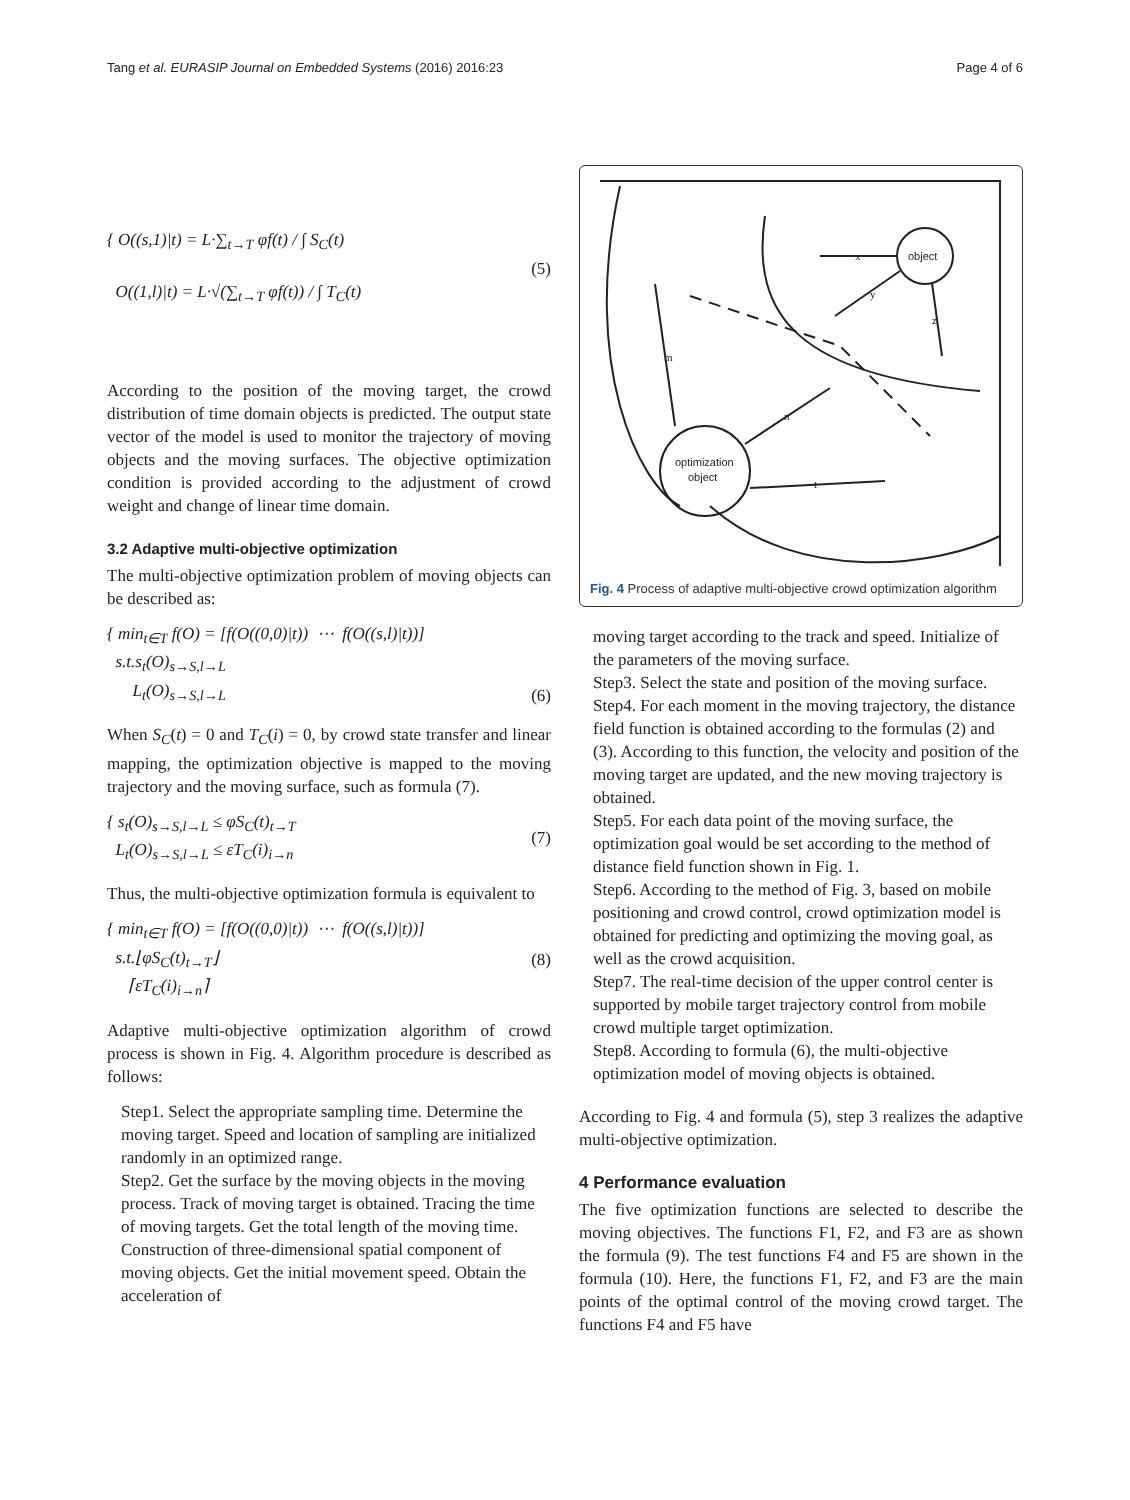Tang et al. EURASIP Journal on Embedded Systems (2016) 2016:23 Page 4 of 6
{ O((s,1)|t) = L·∑<sub>t→T</sub> φf(t) / ∫ S<sub>C</sub>(t)
O((1,l)|t) = L·√(∑<sub>t→T</sub> φf(t)) / ∫ T<sub>C</sub>(t)
(5)
According to the position of the moving target, the crowd distribution of time domain objects is predicted. The output state vector of the model is used to monitor the trajectory of moving objects and the moving surfaces. The objective optimization condition is provided according to the adjustment of crowd weight and change of linear time domain.
3.2 Adaptive multi-objective optimization
The multi-objective optimization problem of moving objects can be described as:
{ min<sub>t∈T</sub> f(O) = [f(O((0,0)|t)) ⋯ f(O((s,l)|t))]
s.t.s<sub>t</sub>(O)<sub>s→S,l→L</sub>
L<sub>t</sub>(O)<sub>s→S,l→L</sub>
(6)
When S<sub>C</sub>(t) = 0 and T<sub>C</sub>(i) = 0, by crowd state transfer and linear mapping, the optimization objective is mapped to the moving trajectory and the moving surface, such as formula (7).
{ s<sub>t</sub>(O)<sub>s→S,l→L</sub> ≤ φS<sub>C</sub>(t)<sub>t→T</sub>
L<sub>t</sub>(O)<sub>s→S,l→L</sub> ≤ εT<sub>C</sub>(i)<sub>i→n</sub>
(7)
Thus, the multi-objective optimization formula is equivalent to
{ min<sub>t∈T</sub> f(O) = [f(O((0,0)|t)) ⋯ f(O((s,l)|t))]
s.t.⌊φS<sub>C</sub>(t)<sub>t→T</sub>⌋
⌈εT<sub>C</sub>(i)<sub>i→n</sub>⌉
(8)
Adaptive multi-objective optimization algorithm of crowd process is shown in Fig. 4. Algorithm procedure is described as follows:
Step1. Select the appropriate sampling time. Determine the moving target. Speed and location of sampling are initialized randomly in an optimized range.
Step2. Get the surface by the moving objects in the moving process. Track of moving target is obtained. Tracing the time of moving targets. Get the total length of the moving time. Construction of three-dimensional spatial component of moving objects. Get the initial movement speed. Obtain the acceleration of
object
optimization
object
x
y
z
m
n
t
Fig. 4 Process of adaptive multi-objective crowd optimization algorithm
moving target according to the track and speed. Initialize of the parameters of the moving surface.
Step3. Select the state and position of the moving surface.
Step4. For each moment in the moving trajectory, the distance field function is obtained according to the formulas (2) and (3). According to this function, the velocity and position of the moving target are updated, and the new moving trajectory is obtained.
Step5. For each data point of the moving surface, the optimization goal would be set according to the method of distance field function shown in Fig. 1.
Step6. According to the method of Fig. 3, based on mobile positioning and crowd control, crowd optimization model is obtained for predicting and optimizing the moving goal, as well as the crowd acquisition.
Step7. The real-time decision of the upper control center is supported by mobile target trajectory control from mobile crowd multiple target optimization.
Step8. According to formula (6), the multi-objective optimization model of moving objects is obtained.
According to Fig. 4 and formula (5), step 3 realizes the adaptive multi-objective optimization.
4 Performance evaluation
The five optimization functions are selected to describe the moving objectives. The functions F1, F2, and F3 are as shown the formula (9). The test functions F4 and F5 are shown in the formula (10). Here, the functions F1, F2, and F3 are the main points of the optimal control of the moving crowd target. The functions F4 and F5 have